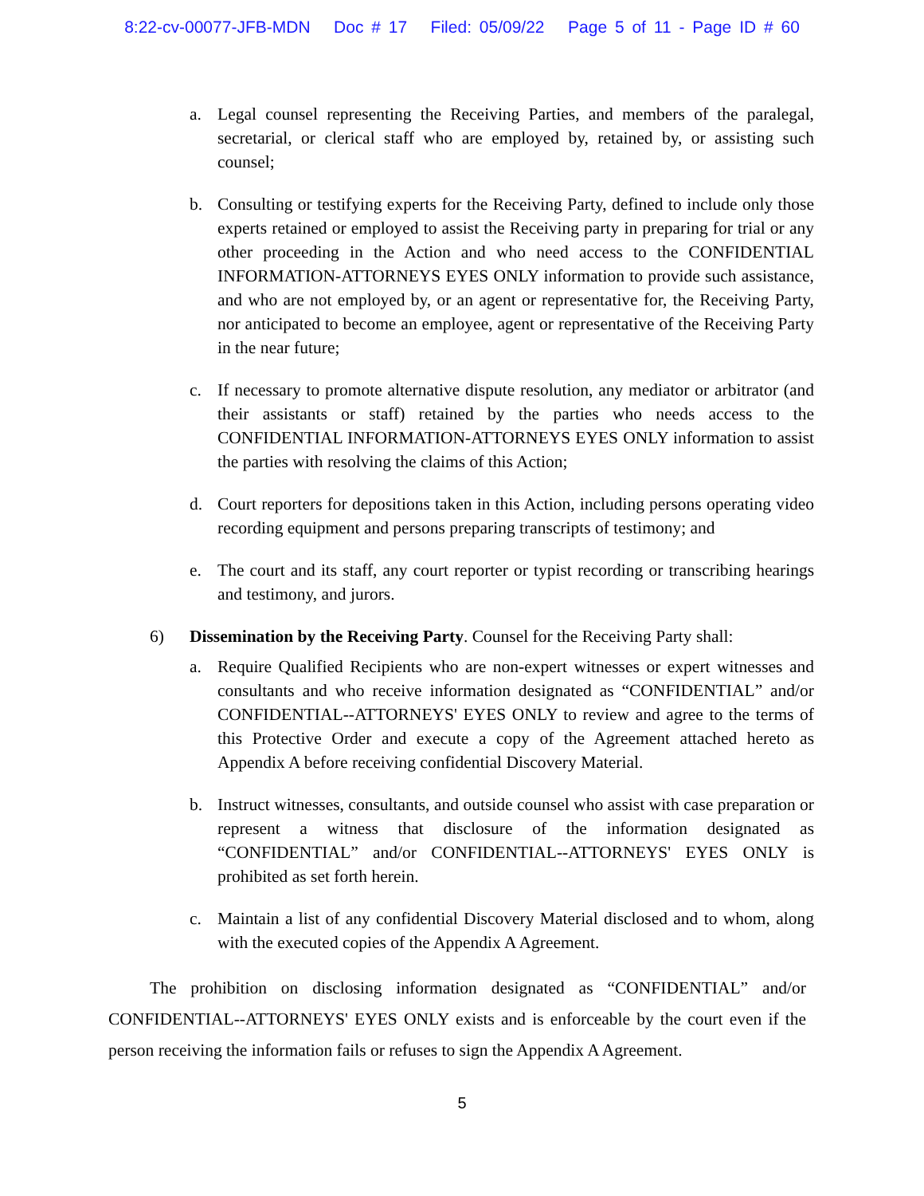8:22-cv-00077-JFB-MDN Doc # 17 Filed: 05/09/22 Page 5 of 11 - Page ID # 60
a. Legal counsel representing the Receiving Parties, and members of the paralegal, secretarial, or clerical staff who are employed by, retained by, or assisting such counsel;
b. Consulting or testifying experts for the Receiving Party, defined to include only those experts retained or employed to assist the Receiving party in preparing for trial or any other proceeding in the Action and who need access to the CONFIDENTIAL INFORMATION-ATTORNEYS EYES ONLY information to provide such assistance, and who are not employed by, or an agent or representative for, the Receiving Party, nor anticipated to become an employee, agent or representative of the Receiving Party in the near future;
c. If necessary to promote alternative dispute resolution, any mediator or arbitrator (and their assistants or staff) retained by the parties who needs access to the CONFIDENTIAL INFORMATION-ATTORNEYS EYES ONLY information to assist the parties with resolving the claims of this Action;
d. Court reporters for depositions taken in this Action, including persons operating video recording equipment and persons preparing transcripts of testimony; and
e. The court and its staff, any court reporter or typist recording or transcribing hearings and testimony, and jurors.
6) Dissemination by the Receiving Party. Counsel for the Receiving Party shall:
a. Require Qualified Recipients who are non-expert witnesses or expert witnesses and consultants and who receive information designated as “CONFIDENTIAL” and/or CONFIDENTIAL--ATTORNEYS' EYES ONLY to review and agree to the terms of this Protective Order and execute a copy of the Agreement attached hereto as Appendix A before receiving confidential Discovery Material.
b. Instruct witnesses, consultants, and outside counsel who assist with case preparation or represent a witness that disclosure of the information designated as “CONFIDENTIAL” and/or CONFIDENTIAL--ATTORNEYS' EYES ONLY is prohibited as set forth herein.
c. Maintain a list of any confidential Discovery Material disclosed and to whom, along with the executed copies of the Appendix A Agreement.
The prohibition on disclosing information designated as “CONFIDENTIAL” and/or CONFIDENTIAL--ATTORNEYS' EYES ONLY exists and is enforceable by the court even if the person receiving the information fails or refuses to sign the Appendix A Agreement.
5